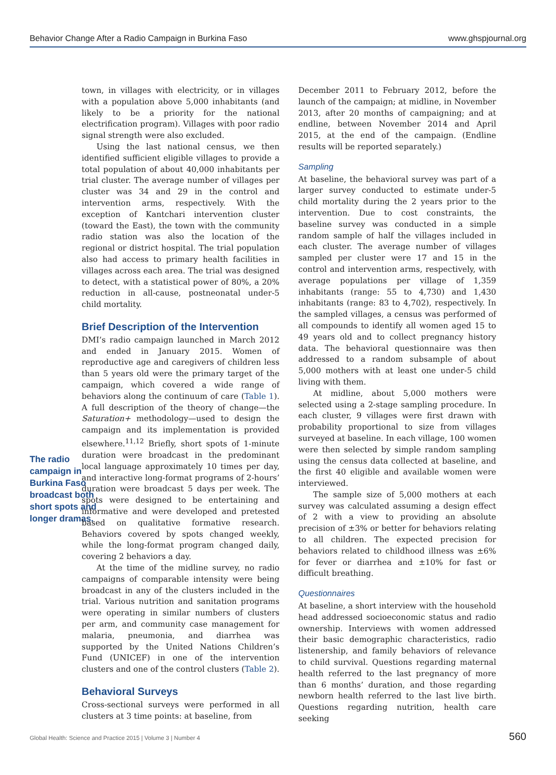Behavior Change After a Radio Campaign in Burkina Faso www.ghspjournal.org
The radio campaign in Burkina Faso broadcast both short spots and longer dramas.
town, in villages with electricity, or in villages with a population above 5,000 inhabitants (and likely to be a priority for the national electrification program). Villages with poor radio signal strength were also excluded.
Using the last national census, we then identified sufficient eligible villages to provide a total population of about 40,000 inhabitants per trial cluster. The average number of villages per cluster was 34 and 29 in the control and intervention arms, respectively. With the exception of Kantchari intervention cluster (toward the East), the town with the community radio station was also the location of the regional or district hospital. The trial population also had access to primary health facilities in villages across each area. The trial was designed to detect, with a statistical power of 80%, a 20% reduction in all-cause, postneonatal under-5 child mortality.
Brief Description of the Intervention
DMI’s radio campaign launched in March 2012 and ended in January 2015. Women of reproductive age and caregivers of children less than 5 years old were the primary target of the campaign, which covered a wide range of behaviors along the continuum of care (Table 1). A full description of the theory of change—the Saturation+ methodology—used to design the campaign and its implementation is provided elsewhere.<sup>11,12</sup> Briefly, short spots of 1-minute duration were broadcast in the predominant local language approximately 10 times per day, and interactive long-format programs of 2-hours’ duration were broadcast 5 days per week. The spots were designed to be entertaining and informative and were developed and pretested based on qualitative formative research. Behaviors covered by spots changed weekly, while the long-format program changed daily, covering 2 behaviors a day.
At the time of the midline survey, no radio campaigns of comparable intensity were being broadcast in any of the clusters included in the trial. Various nutrition and sanitation programs were operating in similar numbers of clusters per arm, and community case management for malaria, pneumonia, and diarrhea was supported by the United Nations Children’s Fund (UNICEF) in one of the intervention clusters and one of the control clusters (Table 2).
Behavioral Surveys
Cross-sectional surveys were performed in all clusters at 3 time points: at baseline, from
December 2011 to February 2012, before the launch of the campaign; at midline, in November 2013, after 20 months of campaigning; and at endline, between November 2014 and April 2015, at the end of the campaign. (Endline results will be reported separately.)
Sampling
At baseline, the behavioral survey was part of a larger survey conducted to estimate under-5 child mortality during the 2 years prior to the intervention. Due to cost constraints, the baseline survey was conducted in a simple random sample of half the villages included in each cluster. The average number of villages sampled per cluster were 17 and 15 in the control and intervention arms, respectively, with average populations per village of 1,359 inhabitants (range: 55 to 4,730) and 1,430 inhabitants (range: 83 to 4,702), respectively. In the sampled villages, a census was performed of all compounds to identify all women aged 15 to 49 years old and to collect pregnancy history data. The behavioral questionnaire was then addressed to a random subsample of about 5,000 mothers with at least one under-5 child living with them.
At midline, about 5,000 mothers were selected using a 2-stage sampling procedure. In each cluster, 9 villages were first drawn with probability proportional to size from villages surveyed at baseline. In each village, 100 women were then selected by simple random sampling using the census data collected at baseline, and the first 40 eligible and available women were interviewed.
The sample size of 5,000 mothers at each survey was calculated assuming a design effect of 2 with a view to providing an absolute precision of ±3% or better for behaviors relating to all children. The expected precision for behaviors related to childhood illness was ±6% for fever or diarrhea and ±10% for fast or difficult breathing.
Questionnaires
At baseline, a short interview with the household head addressed socioeconomic status and radio ownership. Interviews with women addressed their basic demographic characteristics, radio listenership, and family behaviors of relevance to child survival. Questions regarding maternal health referred to the last pregnancy of more than 6 months’ duration, and those regarding newborn health referred to the last live birth. Questions regarding nutrition, health care seeking
Global Health: Science and Practice 2015 | Volume 3 | Number 4 560